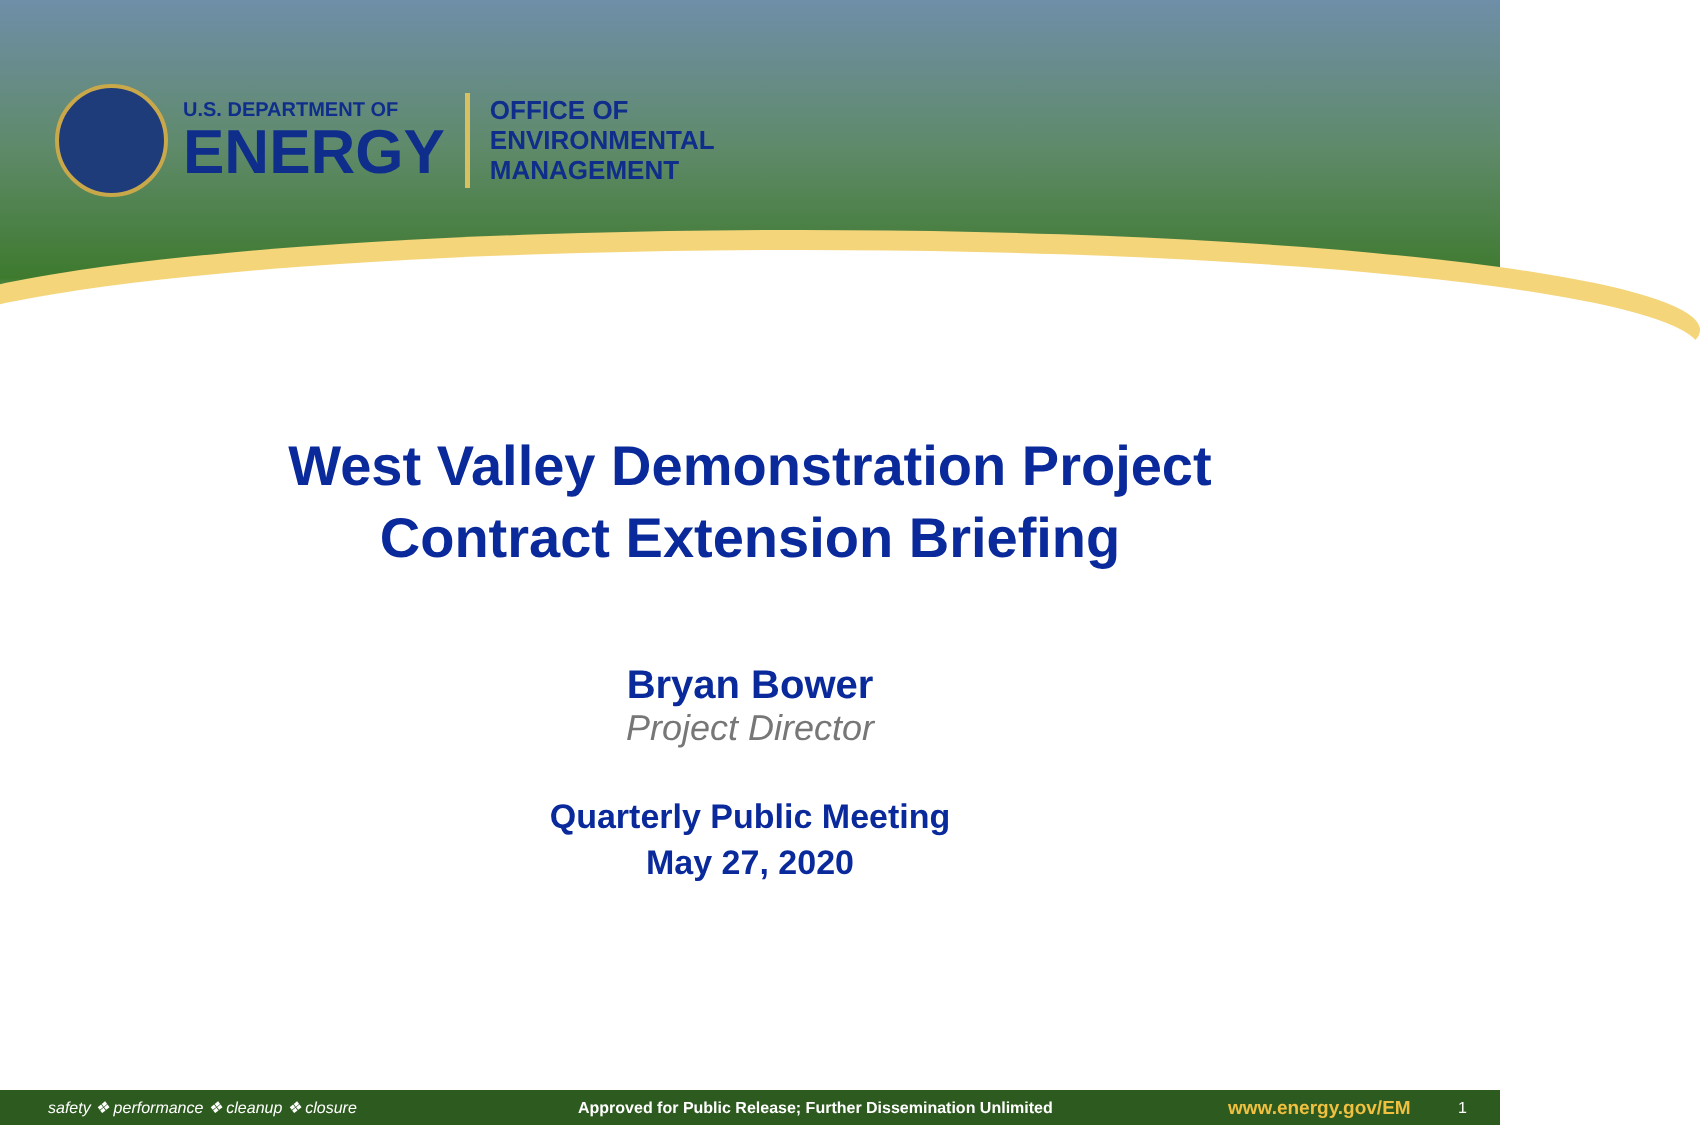U.S. DEPARTMENT OF
ENERGY
OFFICE OF
ENVIRONMENTAL
MANAGEMENT
West Valley Demonstration Project
Contract Extension Briefing
Bryan Bower
Project Director
Quarterly Public Meeting
May 27, 2020
safety ❖ performance ❖ cleanup ❖ closure Approved for Public Release; Further Dissemination Unlimited www.energy.gov/EM 1